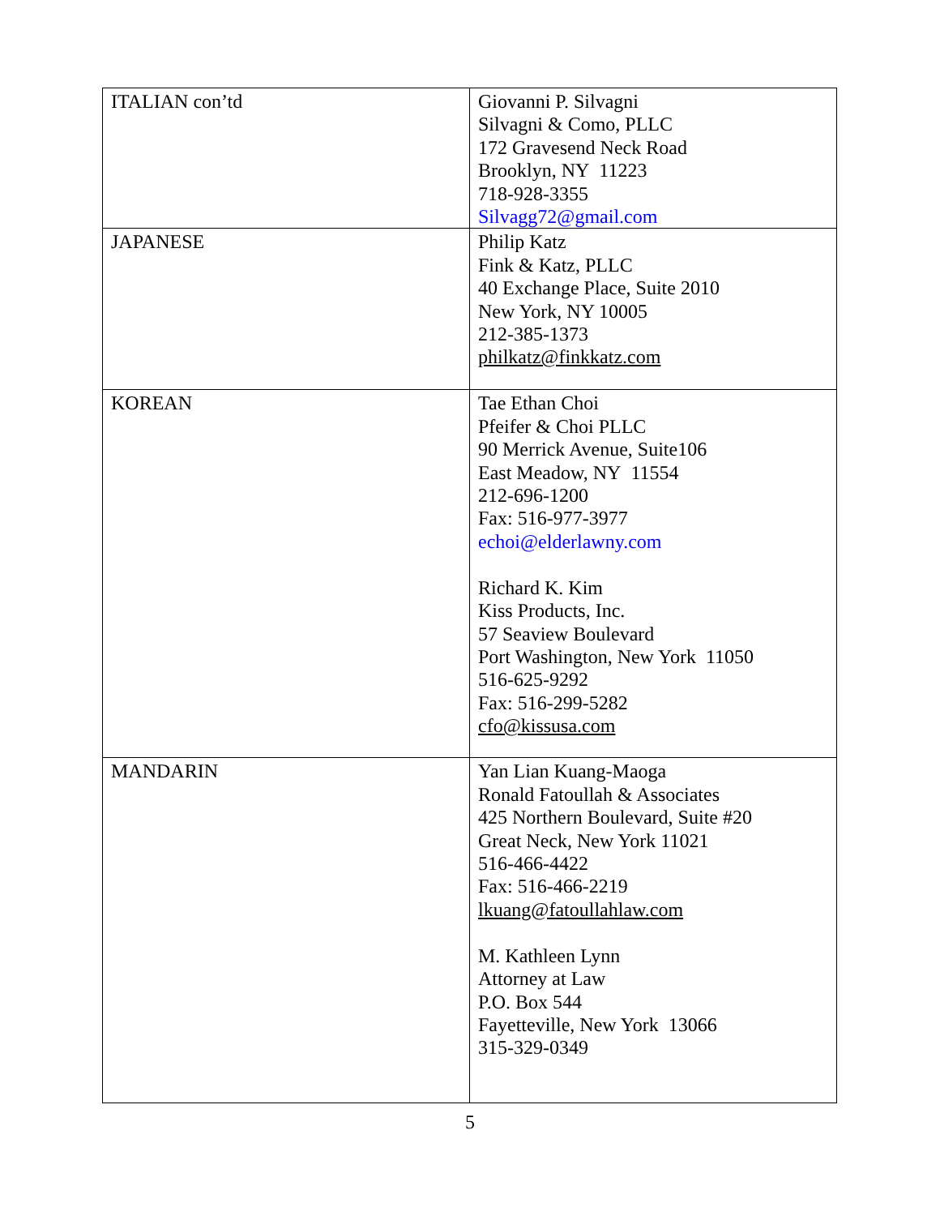| ITALIAN con’td | Giovanni P. Silvagni Silvagni & Como, PLLC 172 Gravesend Neck Road Brooklyn, NY 11223 718-928-3355 Silvagg72@gmail.com |
| JAPANESE | Philip Katz Fink & Katz, PLLC 40 Exchange Place, Suite 2010 New York, NY 10005 212-385-1373 philkatz@finkkatz.com |
| KOREAN | Tae Ethan Choi Pfeifer & Choi PLLC 90 Merrick Avenue, Suite106 East Meadow, NY 11554 212-696-1200 Fax: 516-977-3977 echoi@elderlawny.com Richard K. Kim Kiss Products, Inc. 57 Seaview Boulevard Port Washington, New York 11050 516-625-9292 Fax: 516-299-5282 cfo@kissusa.com |
| MANDARIN | Yan Lian Kuang-Maoga Ronald Fatoullah & Associates 425 Northern Boulevard, Suite #20 Great Neck, New York 11021 516-466-4422 Fax: 516-466-2219 lkuang@fatoullahlaw.com M. Kathleen Lynn Attorney at Law P.O. Box 544 Fayetteville, New York 13066 315-329-0349 |
5